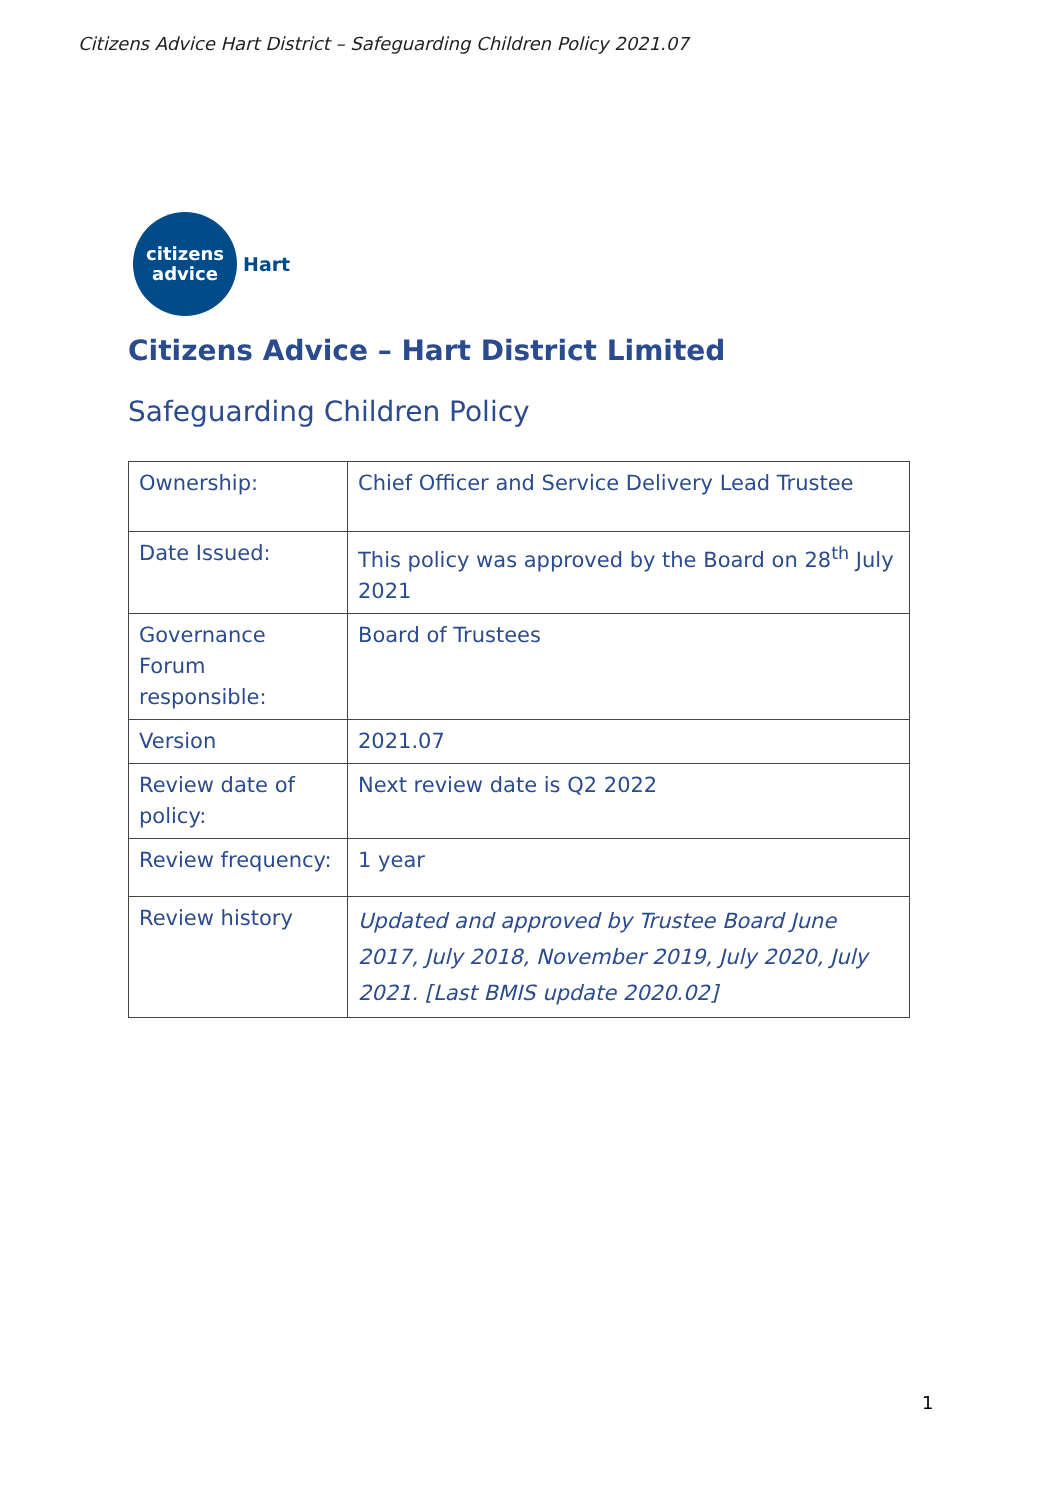Citizens Advice Hart District – Safeguarding Children Policy 2021.07
citizens
advice
Hart
Citizens Advice – Hart District Limited
Safeguarding Children Policy
| Ownership: | Chief Officer and Service Delivery Lead Trustee |
| Date Issued: | This policy was approved by the Board on 28<sup>th</sup> July 2021 |
| Governance Forum responsible: | Board of Trustees |
| Version | 2021.07 |
| Review date of policy: | Next review date is Q2 2022 |
| Review frequency: | 1 year |
| Review history | Updated and approved by Trustee Board June 2017, July 2018, November 2019, July 2020, July 2021. [Last BMIS update 2020.02] |
1